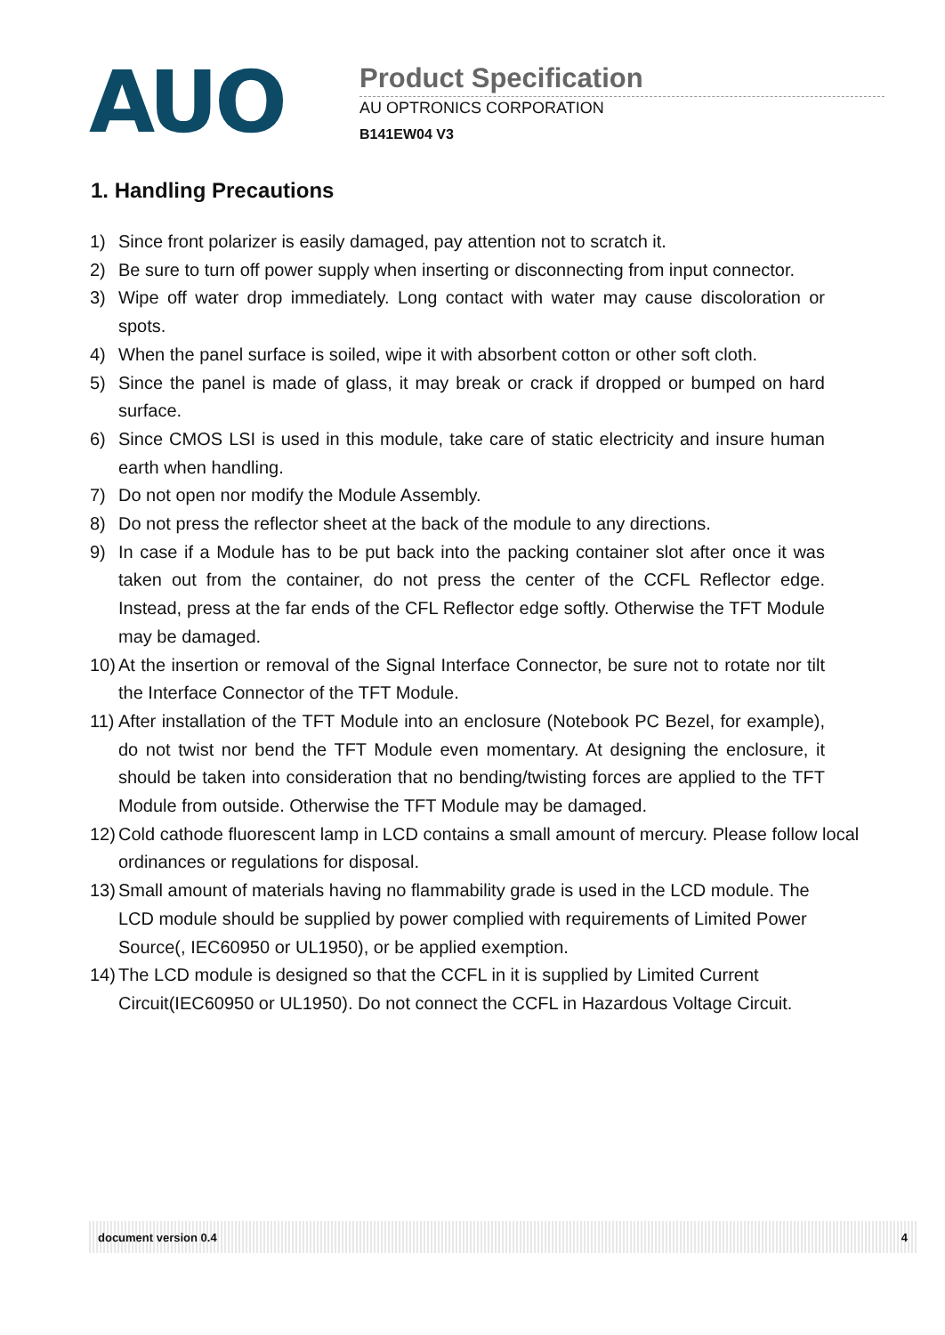AUO
Product Specification
AU OPTRONICS CORPORATION
B141EW04 V3
1. Handling Precautions
1) Since front polarizer is easily damaged, pay attention not to scratch it.
2) Be sure to turn off power supply when inserting or disconnecting from input connector.
3) Wipe off water drop immediately. Long contact with water may cause discoloration or spots.
4) When the panel surface is soiled, wipe it with absorbent cotton or other soft cloth.
5) Since the panel is made of glass, it may break or crack if dropped or bumped on hard surface.
6) Since CMOS LSI is used in this module, take care of static electricity and insure human earth when handling.
7) Do not open nor modify the Module Assembly.
8) Do not press the reflector sheet at the back of the module to any directions.
9) In case if a Module has to be put back into the packing container slot after once it was taken out from the container, do not press the center of the CCFL Reflector edge. Instead, press at the far ends of the CFL Reflector edge softly. Otherwise the TFT Module may be damaged.
10) At the insertion or removal of the Signal Interface Connector, be sure not to rotate nor tilt the Interface Connector of the TFT Module.
11) After installation of the TFT Module into an enclosure (Notebook PC Bezel, for example), do not twist nor bend the TFT Module even momentary. At designing the enclosure, it should be taken into consideration that no bending/twisting forces are applied to the TFT Module from outside. Otherwise the TFT Module may be damaged.
12) Cold cathode fluorescent lamp in LCD contains a small amount of mercury. Please follow local ordinances or regulations for disposal.
13) Small amount of materials having no flammability grade is used in the LCD module. The LCD module should be supplied by power complied with requirements of Limited Power Source(, IEC60950 or UL1950), or be applied exemption.
14) The LCD module is designed so that the CCFL in it is supplied by Limited Current Circuit(IEC60950 or UL1950). Do not connect the CCFL in Hazardous Voltage Circuit.
document version 0.4 4